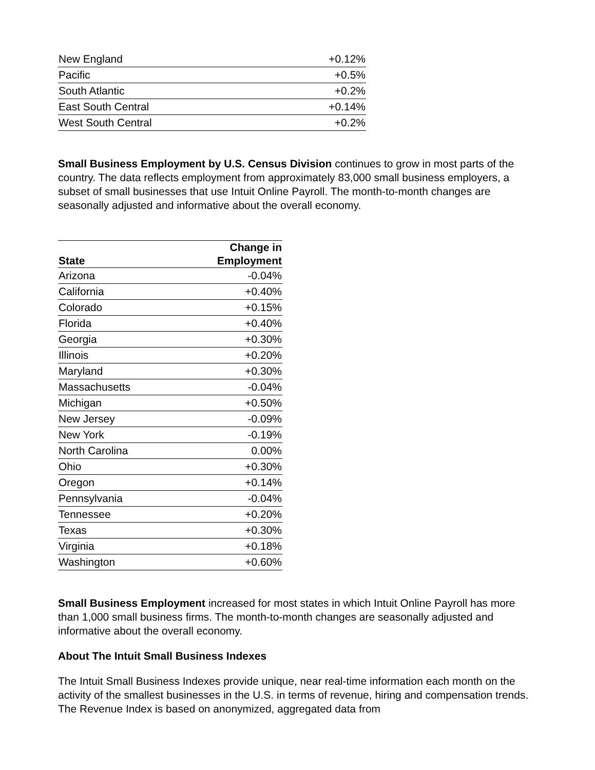| New England | +0.12% |
| Pacific | +0.5% |
| South Atlantic | +0.2% |
| East South Central | +0.14% |
| West South Central | +0.2% |
Small Business Employment by U.S. Census Division continues to grow in most parts of the country. The data reflects employment from approximately 83,000 small business employers, a subset of small businesses that use Intuit Online Payroll. The month-to-month changes are seasonally adjusted and informative about the overall economy.
| State | Change in Employment |
| --- | --- |
| Arizona | -0.04% |
| California | +0.40% |
| Colorado | +0.15% |
| Florida | +0.40% |
| Georgia | +0.30% |
| Illinois | +0.20% |
| Maryland | +0.30% |
| Massachusetts | -0.04% |
| Michigan | +0.50% |
| New Jersey | -0.09% |
| New York | -0.19% |
| North Carolina | 0.00% |
| Ohio | +0.30% |
| Oregon | +0.14% |
| Pennsylvania | -0.04% |
| Tennessee | +0.20% |
| Texas | +0.30% |
| Virginia | +0.18% |
| Washington | +0.60% |
Small Business Employment increased for most states in which Intuit Online Payroll has more than 1,000 small business firms. The month-to-month changes are seasonally adjusted and informative about the overall economy.
About The Intuit Small Business Indexes
The Intuit Small Business Indexes provide unique, near real-time information each month on the activity of the smallest businesses in the U.S. in terms of revenue, hiring and compensation trends. The Revenue Index is based on anonymized, aggregated data from